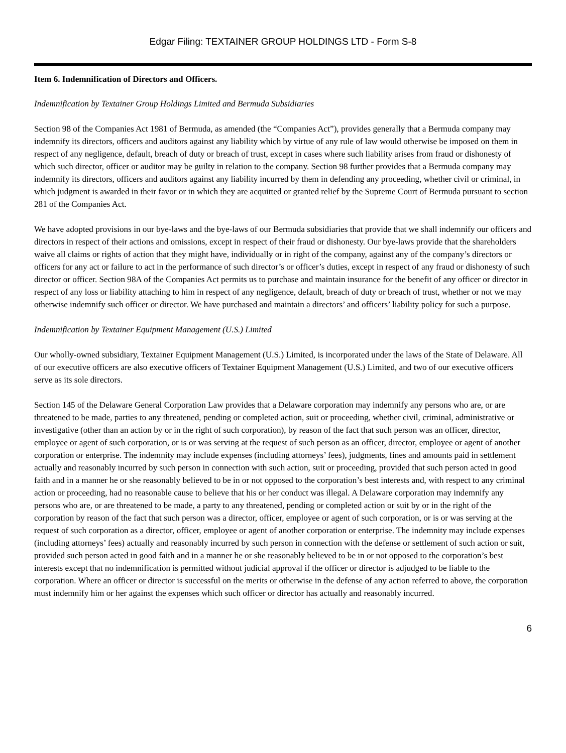Edgar Filing: TEXTAINER GROUP HOLDINGS LTD - Form S-8
Item 6. Indemnification of Directors and Officers.
Indemnification by Textainer Group Holdings Limited and Bermuda Subsidiaries
Section 98 of the Companies Act 1981 of Bermuda, as amended (the “Companies Act”), provides generally that a Bermuda company may indemnify its directors, officers and auditors against any liability which by virtue of any rule of law would otherwise be imposed on them in respect of any negligence, default, breach of duty or breach of trust, except in cases where such liability arises from fraud or dishonesty of which such director, officer or auditor may be guilty in relation to the company. Section 98 further provides that a Bermuda company may indemnify its directors, officers and auditors against any liability incurred by them in defending any proceeding, whether civil or criminal, in which judgment is awarded in their favor or in which they are acquitted or granted relief by the Supreme Court of Bermuda pursuant to section 281 of the Companies Act.
We have adopted provisions in our bye-laws and the bye-laws of our Bermuda subsidiaries that provide that we shall indemnify our officers and directors in respect of their actions and omissions, except in respect of their fraud or dishonesty. Our bye-laws provide that the shareholders waive all claims or rights of action that they might have, individually or in right of the company, against any of the company’s directors or officers for any act or failure to act in the performance of such director’s or officer’s duties, except in respect of any fraud or dishonesty of such director or officer. Section 98A of the Companies Act permits us to purchase and maintain insurance for the benefit of any officer or director in respect of any loss or liability attaching to him in respect of any negligence, default, breach of duty or breach of trust, whether or not we may otherwise indemnify such officer or director. We have purchased and maintain a directors’ and officers’ liability policy for such a purpose.
Indemnification by Textainer Equipment Management (U.S.) Limited
Our wholly-owned subsidiary, Textainer Equipment Management (U.S.) Limited, is incorporated under the laws of the State of Delaware. All of our executive officers are also executive officers of Textainer Equipment Management (U.S.) Limited, and two of our executive officers serve as its sole directors.
Section 145 of the Delaware General Corporation Law provides that a Delaware corporation may indemnify any persons who are, or are threatened to be made, parties to any threatened, pending or completed action, suit or proceeding, whether civil, criminal, administrative or investigative (other than an action by or in the right of such corporation), by reason of the fact that such person was an officer, director, employee or agent of such corporation, or is or was serving at the request of such person as an officer, director, employee or agent of another corporation or enterprise. The indemnity may include expenses (including attorneys’ fees), judgments, fines and amounts paid in settlement actually and reasonably incurred by such person in connection with such action, suit or proceeding, provided that such person acted in good faith and in a manner he or she reasonably believed to be in or not opposed to the corporation’s best interests and, with respect to any criminal action or proceeding, had no reasonable cause to believe that his or her conduct was illegal. A Delaware corporation may indemnify any persons who are, or are threatened to be made, a party to any threatened, pending or completed action or suit by or in the right of the corporation by reason of the fact that such person was a director, officer, employee or agent of such corporation, or is or was serving at the request of such corporation as a director, officer, employee or agent of another corporation or enterprise. The indemnity may include expenses (including attorneys’ fees) actually and reasonably incurred by such person in connection with the defense or settlement of such action or suit, provided such person acted in good faith and in a manner he or she reasonably believed to be in or not opposed to the corporation’s best interests except that no indemnification is permitted without judicial approval if the officer or director is adjudged to be liable to the corporation. Where an officer or director is successful on the merits or otherwise in the defense of any action referred to above, the corporation must indemnify him or her against the expenses which such officer or director has actually and reasonably incurred.
6